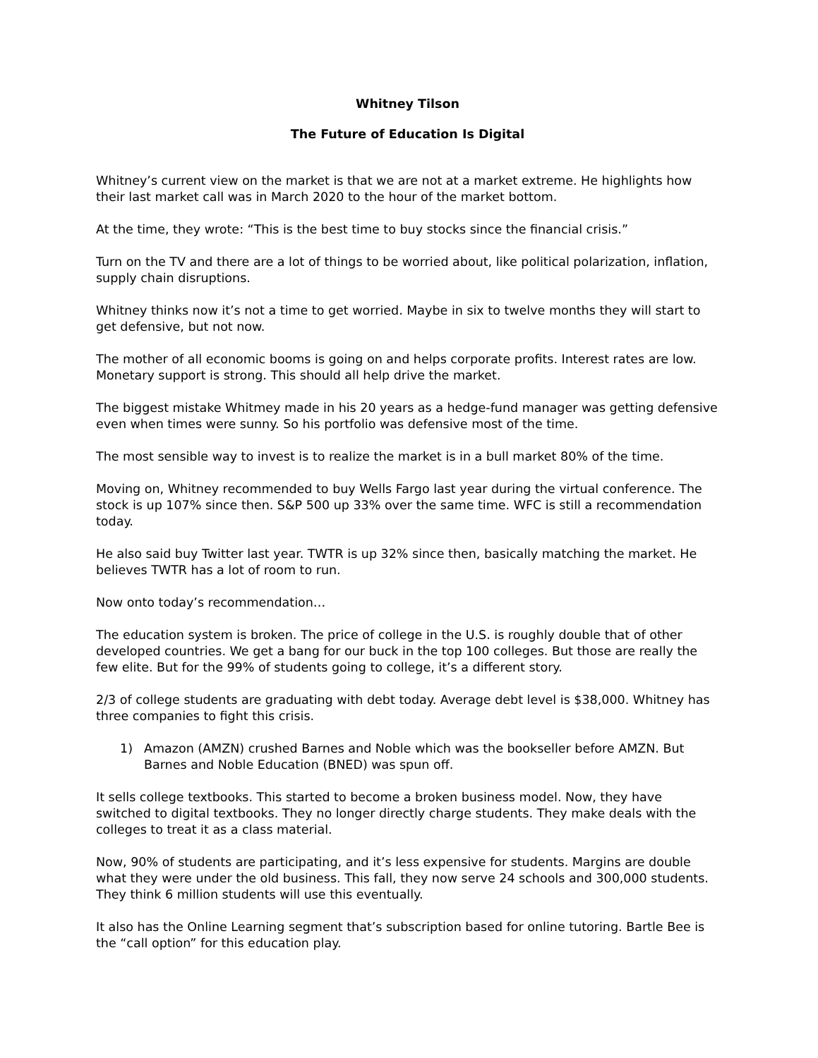Whitney Tilson
The Future of Education Is Digital
Whitney’s current view on the market is that we are not at a market extreme. He highlights how their last market call was in March 2020 to the hour of the market bottom.
At the time, they wrote: “This is the best time to buy stocks since the financial crisis.”
Turn on the TV and there are a lot of things to be worried about, like political polarization, inflation, supply chain disruptions.
Whitney thinks now it’s not a time to get worried. Maybe in six to twelve months they will start to get defensive, but not now.
The mother of all economic booms is going on and helps corporate profits. Interest rates are low. Monetary support is strong. This should all help drive the market.
The biggest mistake Whitmey made in his 20 years as a hedge-fund manager was getting defensive even when times were sunny. So his portfolio was defensive most of the time.
The most sensible way to invest is to realize the market is in a bull market 80% of the time.
Moving on, Whitney recommended to buy Wells Fargo last year during the virtual conference. The stock is up 107% since then. S&P 500 up 33% over the same time. WFC is still a recommendation today.
He also said buy Twitter last year. TWTR is up 32% since then, basically matching the market. He believes TWTR has a lot of room to run.
Now onto today’s recommendation…
The education system is broken. The price of college in the U.S. is roughly double that of other developed countries. We get a bang for our buck in the top 100 colleges. But those are really the few elite. But for the 99% of students going to college, it’s a different story.
2/3 of college students are graduating with debt today. Average debt level is $38,000. Whitney has three companies to fight this crisis.
1) Amazon (AMZN) crushed Barnes and Noble which was the bookseller before AMZN. But Barnes and Noble Education (BNED) was spun off.
It sells college textbooks. This started to become a broken business model. Now, they have switched to digital textbooks. They no longer directly charge students. They make deals with the colleges to treat it as a class material.
Now, 90% of students are participating, and it’s less expensive for students. Margins are double what they were under the old business. This fall, they now serve 24 schools and 300,000 students. They think 6 million students will use this eventually.
It also has the Online Learning segment that’s subscription based for online tutoring. Bartle Bee is the “call option” for this education play.